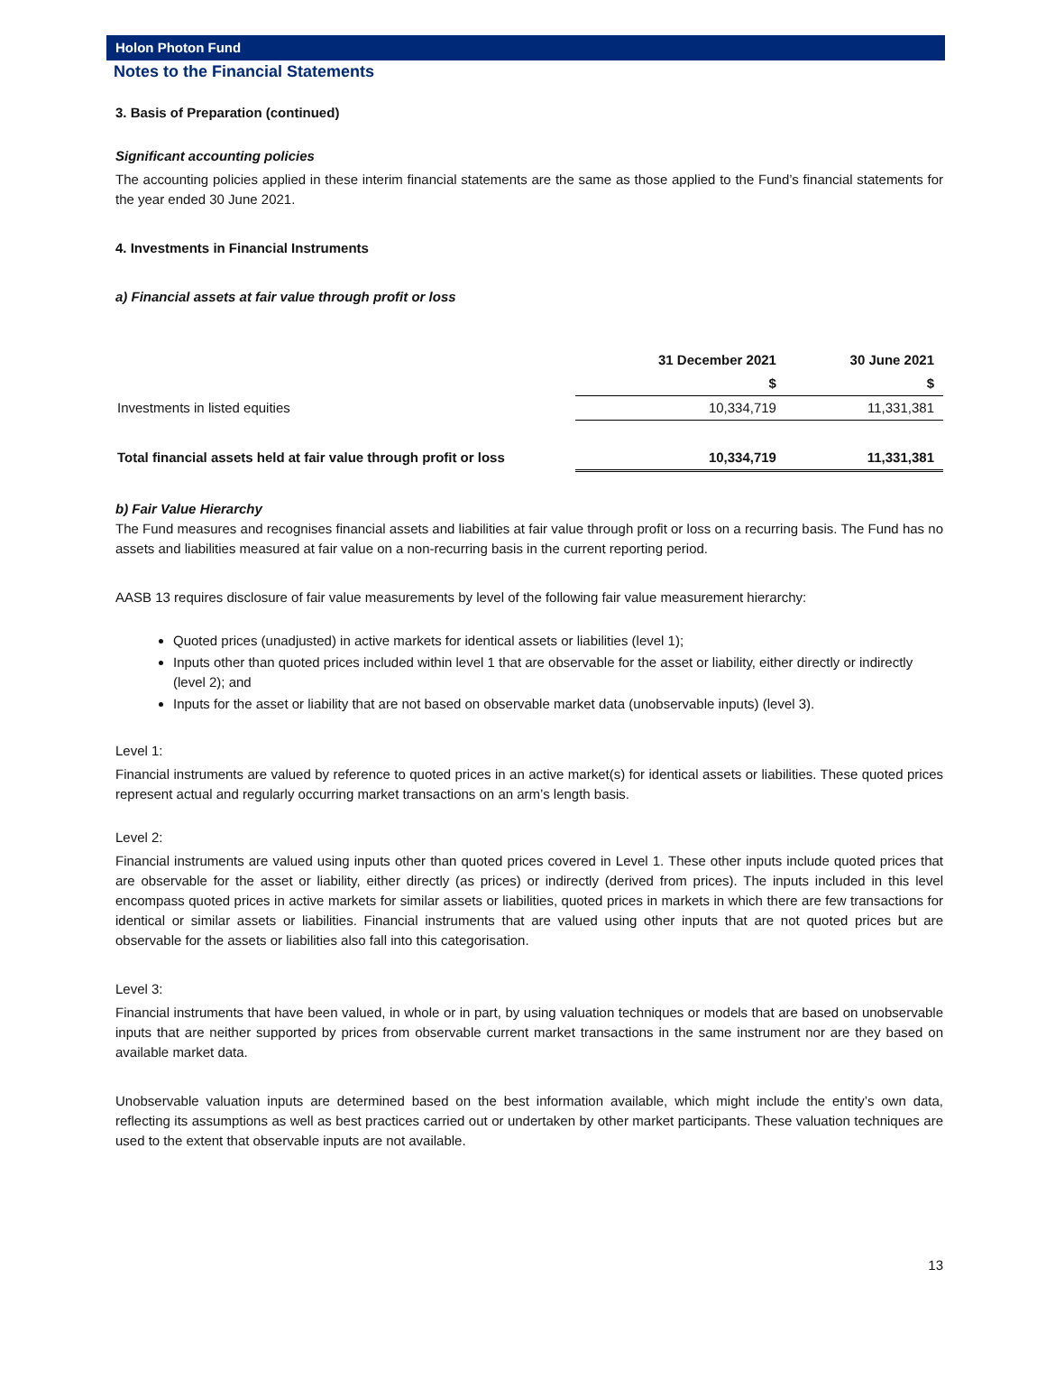Holon Photon Fund
Notes to the Financial Statements
3. Basis of Preparation (continued)
Significant accounting policies
The accounting policies applied in these interim financial statements are the same as those applied to the Fund’s financial statements for the year ended 30 June 2021.
4. Investments in Financial Instruments
a) Financial assets at fair value through profit or loss
| | 31 December 2021 | 30 June 2021 |
| --- | --- | --- |
| | $ | $ |
| Investments in listed equities | 10,334,719 | 11,331,381 |
| Total financial assets held at fair value through profit or loss | 10,334,719 | 11,331,381 |
b) Fair Value Hierarchy
The Fund measures and recognises financial assets and liabilities at fair value through profit or loss on a recurring basis. The Fund has no assets and liabilities measured at fair value on a non-recurring basis in the current reporting period.
AASB 13 requires disclosure of fair value measurements by level of the following fair value measurement hierarchy:
Quoted prices (unadjusted) in active markets for identical assets or liabilities (level 1);
Inputs other than quoted prices included within level 1 that are observable for the asset or liability, either directly or indirectly (level 2); and
Inputs for the asset or liability that are not based on observable market data (unobservable inputs) (level 3).
Level 1:
Financial instruments are valued by reference to quoted prices in an active market(s) for identical assets or liabilities. These quoted prices represent actual and regularly occurring market transactions on an arm’s length basis.
Level 2:
Financial instruments are valued using inputs other than quoted prices covered in Level 1. These other inputs include quoted prices that are observable for the asset or liability, either directly (as prices) or indirectly (derived from prices). The inputs included in this level encompass quoted prices in active markets for similar assets or liabilities, quoted prices in markets in which there are few transactions for identical or similar assets or liabilities. Financial instruments that are valued using other inputs that are not quoted prices but are observable for the assets or liabilities also fall into this categorisation.
Level 3:
Financial instruments that have been valued, in whole or in part, by using valuation techniques or models that are based on unobservable inputs that are neither supported by prices from observable current market transactions in the same instrument nor are they based on available market data.
Unobservable valuation inputs are determined based on the best information available, which might include the entity’s own data, reflecting its assumptions as well as best practices carried out or undertaken by other market participants. These valuation techniques are used to the extent that observable inputs are not available.
13